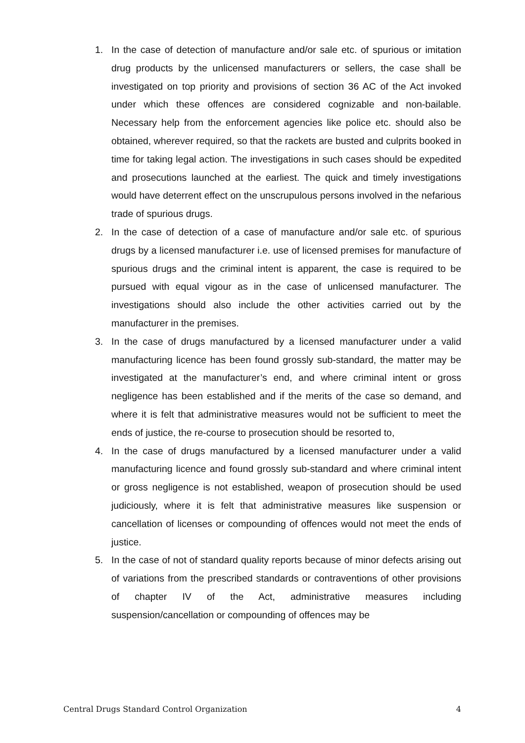1. In the case of detection of manufacture and/or sale etc. of spurious or imitation drug products by the unlicensed manufacturers or sellers, the case shall be investigated on top priority and provisions of section 36 AC of the Act invoked under which these offences are considered cognizable and non-bailable. Necessary help from the enforcement agencies like police etc. should also be obtained, wherever required, so that the rackets are busted and culprits booked in time for taking legal action. The investigations in such cases should be expedited and prosecutions launched at the earliest. The quick and timely investigations would have deterrent effect on the unscrupulous persons involved in the nefarious trade of spurious drugs.
2. In the case of detection of a case of manufacture and/or sale etc. of spurious drugs by a licensed manufacturer i.e. use of licensed premises for manufacture of spurious drugs and the criminal intent is apparent, the case is required to be pursued with equal vigour as in the case of unlicensed manufacturer. The investigations should also include the other activities carried out by the manufacturer in the premises.
3. In the case of drugs manufactured by a licensed manufacturer under a valid manufacturing licence has been found grossly sub-standard, the matter may be investigated at the manufacturer’s end, and where criminal intent or gross negligence has been established and if the merits of the case so demand, and where it is felt that administrative measures would not be sufficient to meet the ends of justice, the re-course to prosecution should be resorted to,
4. In the case of drugs manufactured by a licensed manufacturer under a valid manufacturing licence and found grossly sub-standard and where criminal intent or gross negligence is not established, weapon of prosecution should be used judiciously, where it is felt that administrative measures like suspension or cancellation of licenses or compounding of offences would not meet the ends of justice.
5. In the case of not of standard quality reports because of minor defects arising out of variations from the prescribed standards or contraventions of other provisions of chapter IV of the Act, administrative measures including suspension/cancellation or compounding of offences may be
Central Drugs Standard Control Organization 4